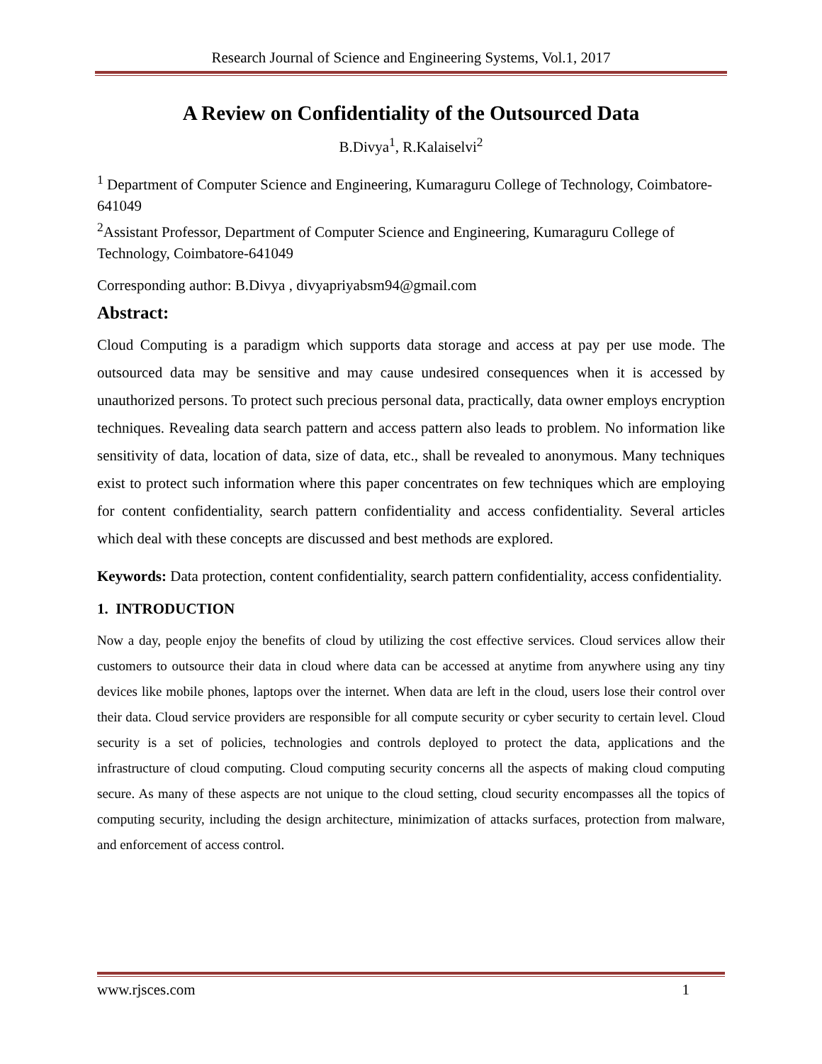Research Journal of Science and Engineering Systems, Vol.1, 2017
A Review on Confidentiality of the Outsourced Data
B.Divya<sup>1</sup>, R.Kalaiselvi<sup>2</sup>
<sup>1</sup> Department of Computer Science and Engineering, Kumaraguru College of Technology, Coimbatore-641049
<sup>2</sup> Assistant Professor, Department of Computer Science and Engineering, Kumaraguru College of Technology, Coimbatore-641049
Corresponding author: B.Divya , divyapriyabsm94@gmail.com
Abstract:
Cloud Computing is a paradigm which supports data storage and access at pay per use mode. The outsourced data may be sensitive and may cause undesired consequences when it is accessed by unauthorized persons. To protect such precious personal data, practically, data owner employs encryption techniques. Revealing data search pattern and access pattern also leads to problem. No information like sensitivity of data, location of data, size of data, etc., shall be revealed to anonymous. Many techniques exist to protect such information where this paper concentrates on few techniques which are employing for content confidentiality, search pattern confidentiality and access confidentiality. Several articles which deal with these concepts are discussed and best methods are explored.
Keywords: Data protection, content confidentiality, search pattern confidentiality, access confidentiality.
1. INTRODUCTION
Now a day, people enjoy the benefits of cloud by utilizing the cost effective services. Cloud services allow their customers to outsource their data in cloud where data can be accessed at anytime from anywhere using any tiny devices like mobile phones, laptops over the internet. When data are left in the cloud, users lose their control over their data. Cloud service providers are responsible for all compute security or cyber security to certain level. Cloud security is a set of policies, technologies and controls deployed to protect the data, applications and the infrastructure of cloud computing. Cloud computing security concerns all the aspects of making cloud computing secure. As many of these aspects are not unique to the cloud setting, cloud security encompasses all the topics of computing security, including the design architecture, minimization of attacks surfaces, protection from malware, and enforcement of access control.
www.rjsces.com 1